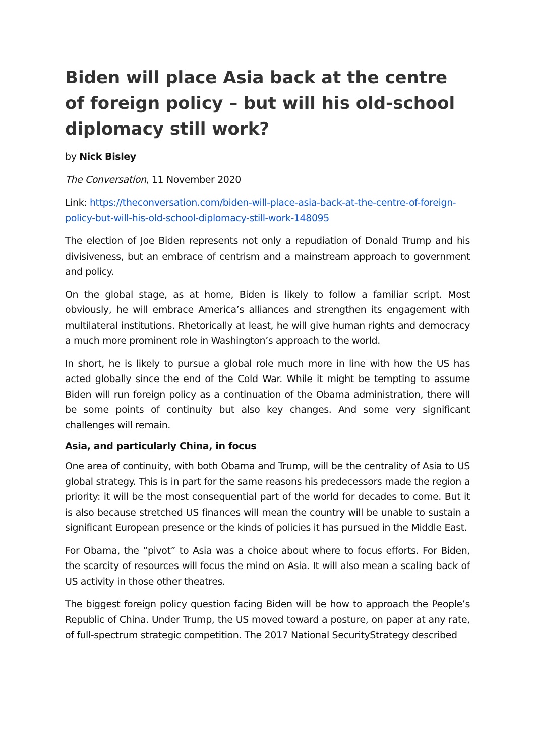Biden will place Asia back at the centre of foreign policy – but will his old-school diplomacy still work?
by Nick Bisley
The Conversation, 11 November 2020
Link: https://theconversation.com/biden-will-place-asia-back-at-the-centre-of-foreign-policy-but-will-his-old-school-diplomacy-still-work-148095
The election of Joe Biden represents not only a repudiation of Donald Trump and his divisiveness, but an embrace of centrism and a mainstream approach to government and policy.
On the global stage, as at home, Biden is likely to follow a familiar script. Most obviously, he will embrace America’s alliances and strengthen its engagement with multilateral institutions. Rhetorically at least, he will give human rights and democracy a much more prominent role in Washington’s approach to the world.
In short, he is likely to pursue a global role much more in line with how the US has acted globally since the end of the Cold War. While it might be tempting to assume Biden will run foreign policy as a continuation of the Obama administration, there will be some points of continuity but also key changes. And some very significant challenges will remain.
Asia, and particularly China, in focus
One area of continuity, with both Obama and Trump, will be the centrality of Asia to US global strategy. This is in part for the same reasons his predecessors made the region a priority: it will be the most consequential part of the world for decades to come. But it is also because stretched US finances will mean the country will be unable to sustain a significant European presence or the kinds of policies it has pursued in the Middle East.
For Obama, the “pivot” to Asia was a choice about where to focus efforts. For Biden, the scarcity of resources will focus the mind on Asia. It will also mean a scaling back of US activity in those other theatres.
The biggest foreign policy question facing Biden will be how to approach the People’s Republic of China. Under Trump, the US moved toward a posture, on paper at any rate, of full-spectrum strategic competition. The 2017 National SecurityStrategy described